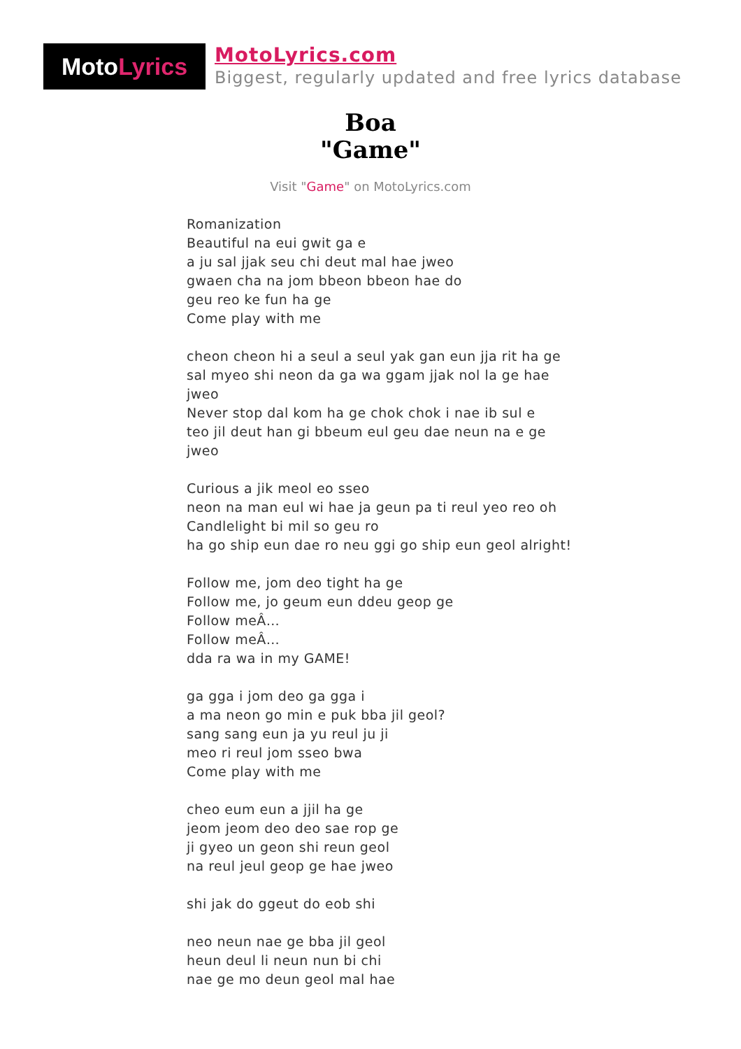Moto Lyrics
MotoLyrics.com
Biggest, regularly updated and free lyrics database
Boa
"Game"
Visit "Game" on MotoLyrics.com
Romanization
Beautiful na eui gwit ga e
a ju sal jjak seu chi deut mal hae jweo
gwaen cha na jom bbeon bbeon hae do
geu reo ke fun ha ge
Come play with me
cheon cheon hi a seul a seul yak gan eun jja rit ha ge
sal myeo shi neon da ga wa ggam jjak nol la ge hae jweo
Never stop dal kom ha ge chok chok i nae ib sul e
teo jil deut han gi bbeum eul geu dae neun na e ge jweo
Curious a jik meol eo sseo
neon na man eul wi hae ja geun pa ti reul yeo reo oh
Candlelight bi mil so geu ro
ha go ship eun dae ro neu ggi go ship eun geol alright!
Follow me, jom deo tight ha ge
Follow me, jo geum eun ddeu geop ge
Follow meÂ…
Follow meÂ…
dda ra wa in my GAME!
ga gga i jom deo ga gga i
a ma neon go min e puk bba jil geol?
sang sang eun ja yu reul ju ji
meo ri reul jom sseo bwa
Come play with me
cheo eum eun a jjil ha ge
jeom jeom deo deo sae rop ge
ji gyeo un geon shi reun geol
na reul jeul geop ge hae jweo
shi jak do ggeut do eob shi
neo neun nae ge bba jil geol
heun deul li neun nun bi chi
nae ge mo deun geol mal hae